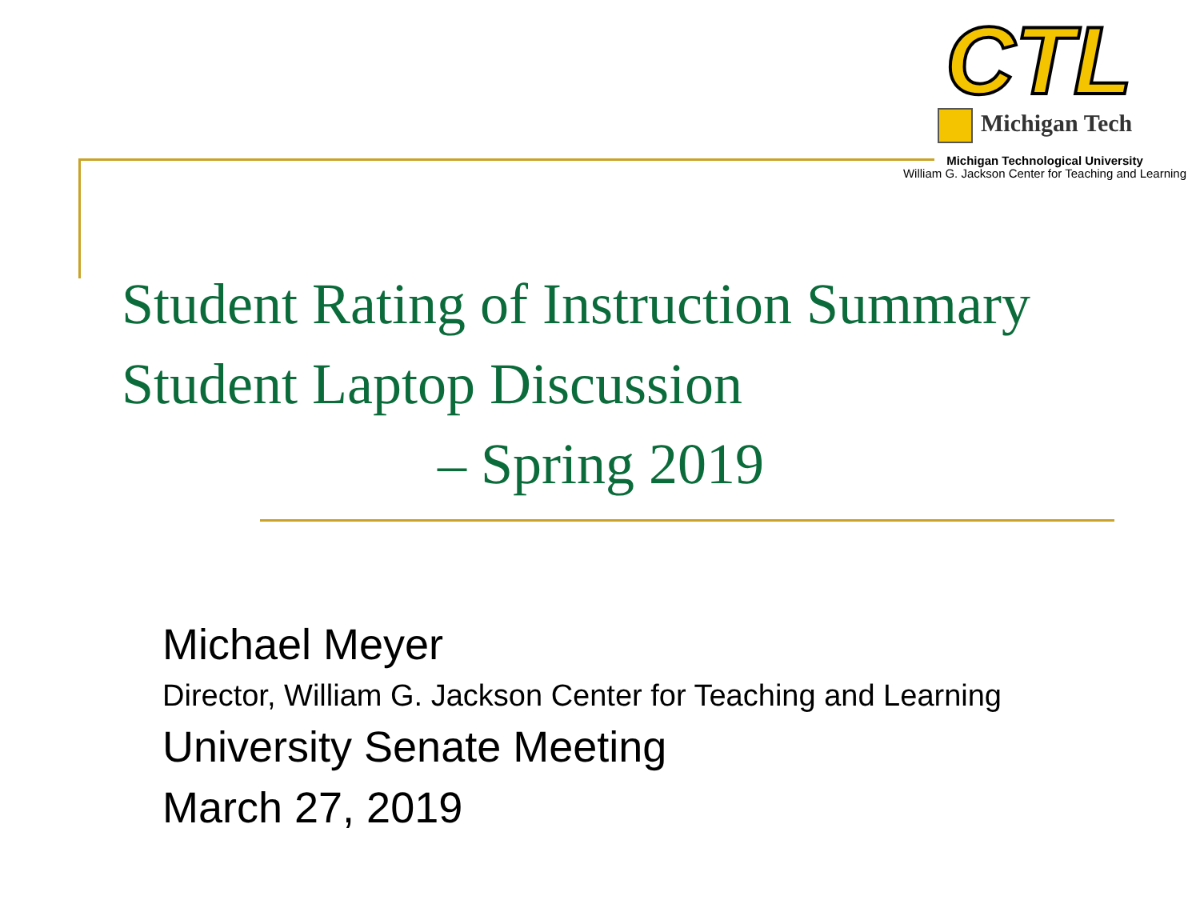CTL
Michigan Tech
Michigan Technological University
William G. Jackson Center for Teaching and Learning
Student Rating of Instruction Summary
Student Laptop Discussion
– Spring 2019
Michael Meyer
Director, William G. Jackson Center for Teaching and Learning
University Senate Meeting
March 27, 2019